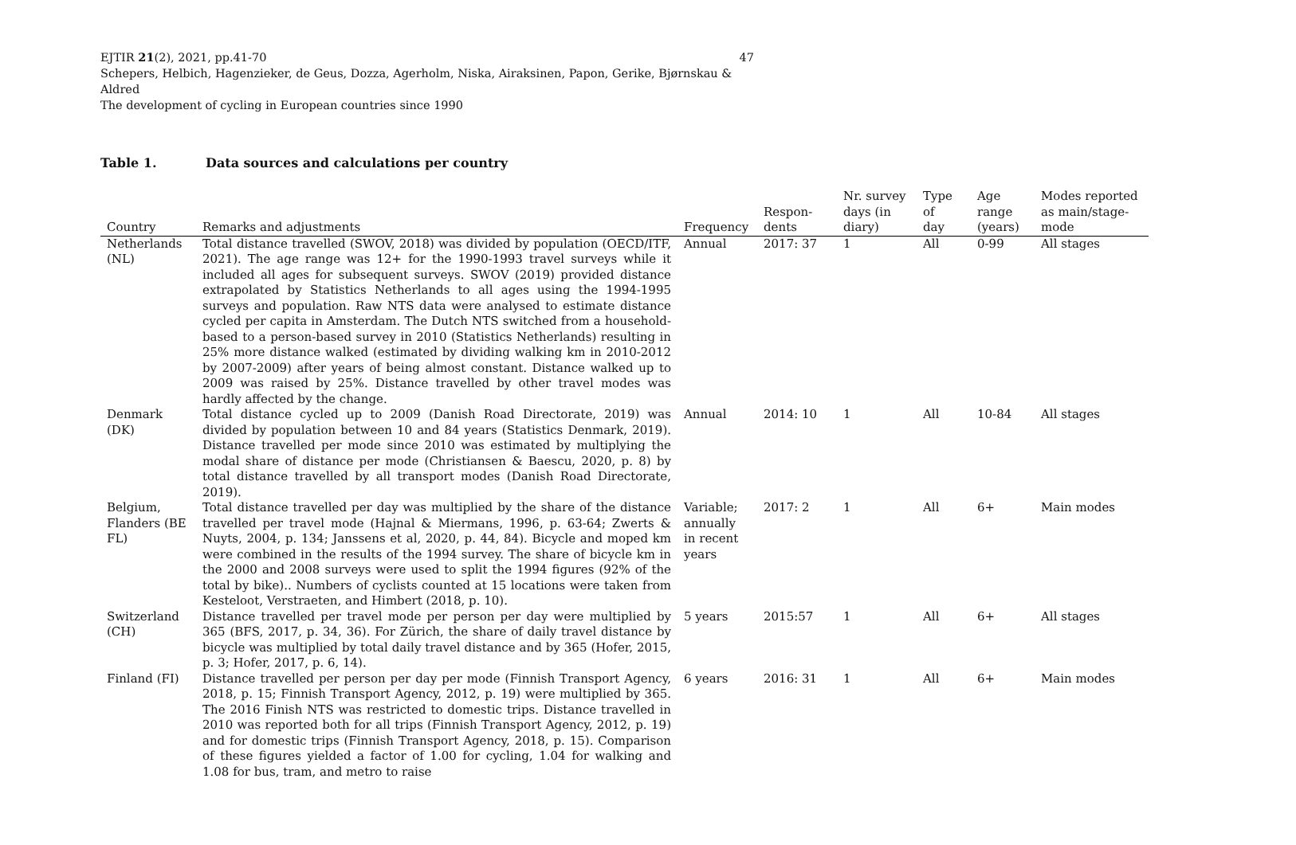47 EJTIR 21(2), 2021, pp.41-70
Schepers, Helbich, Hagenzieker, de Geus, Dozza, Agerholm, Niska, Airaksinen, Papon, Gerike, Bjørnskau & Aldred
The development of cycling in European countries since 1990
Table 1. Data sources and calculations per country
| Country | Remarks and adjustments | Frequency | Respon- dents | Nr. survey days (in diary) | Type of day | Age range (years) | Modes reported as main/stage- mode |
| --- | --- | --- | --- | --- | --- | --- | --- |
| Netherlands (NL) | Total distance travelled (SWOV, 2018) was divided by population (OECD/ITF, 2021). The age range was 12+ for the 1990-1993 travel surveys while it included all ages for subsequent surveys. SWOV (2019) provided distance extrapolated by Statistics Netherlands to all ages using the 1994-1995 surveys and population. Raw NTS data were analysed to estimate distance cycled per capita in Amsterdam. The Dutch NTS switched from a household-based to a person-based survey in 2010 (Statistics Netherlands) resulting in 25% more distance walked (estimated by dividing walking km in 2010-2012 by 2007-2009) after years of being almost constant. Distance walked up to 2009 was raised by 25%. Distance travelled by other travel modes was hardly affected by the change. | Annual | 2017: 37 | 1 | All | 0-99 | All stages |
| Denmark (DK) | Total distance cycled up to 2009 (Danish Road Directorate, 2019) was divided by population between 10 and 84 years (Statistics Denmark, 2019). Distance travelled per mode since 2010 was estimated by multiplying the modal share of distance per mode (Christiansen & Baescu, 2020, p. 8) by total distance travelled by all transport modes (Danish Road Directorate, 2019). | Annual | 2014: 10 | 1 | All | 10-84 | All stages |
| Belgium, Flanders (BE FL) | Total distance travelled per day was multiplied by the share of the distance travelled per travel mode (Hajnal & Miermans, 1996, p. 63-64; Zwerts & Nuyts, 2004, p. 134; Janssens et al, 2020, p. 44, 84). Bicycle and moped km were combined in the results of the 1994 survey. The share of bicycle km in the 2000 and 2008 surveys were used to split the 1994 figures (92% of the total by bike).. Numbers of cyclists counted at 15 locations were taken from Kesteloot, Verstraeten, and Himbert (2018, p. 10). | Variable; annually in recent years | 2017: 2 | 1 | All | 6+ | Main modes |
| Switzerland (CH) | Distance travelled per travel mode per person per day were multiplied by 365 (BFS, 2017, p. 34, 36). For Zürich, the share of daily travel distance by bicycle was multiplied by total daily travel distance and by 365 (Hofer, 2015, p. 3; Hofer, 2017, p. 6, 14). | 5 years | 2015:57 | 1 | All | 6+ | All stages |
| Finland (FI) | Distance travelled per person per day per mode (Finnish Transport Agency, 2018, p. 15; Finnish Transport Agency, 2012, p. 19) were multiplied by 365. The 2016 Finish NTS was restricted to domestic trips. Distance travelled in 2010 was reported both for all trips (Finnish Transport Agency, 2012, p. 19) and for domestic trips (Finnish Transport Agency, 2018, p. 15). Comparison of these figures yielded a factor of 1.00 for cycling, 1.04 for walking and 1.08 for bus, tram, and metro to raise | 6 years | 2016: 31 | 1 | All | 6+ | Main modes |